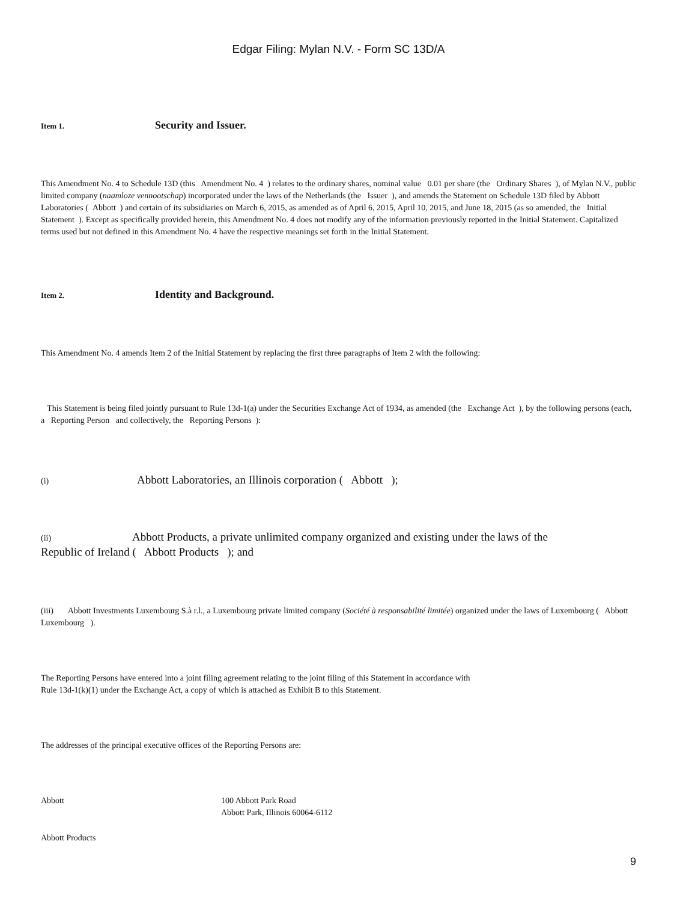Edgar Filing: Mylan N.V. - Form SC 13D/A
Item 1. Security and Issuer.
This Amendment No. 4 to Schedule 13D (this Amendment No. 4 ) relates to the ordinary shares, nominal value 0.01 per share (the Ordinary Shares ), of Mylan N.V., public limited company (naamloze vennootschap) incorporated under the laws of the Netherlands (the Issuer ), and amends the Statement on Schedule 13D filed by Abbott Laboratories ( Abbott ) and certain of its subsidiaries on March 6, 2015, as amended as of April 6, 2015, April 10, 2015, and June 18, 2015 (as so amended, the Initial Statement ). Except as specifically provided herein, this Amendment No. 4 does not modify any of the information previously reported in the Initial Statement. Capitalized terms used but not defined in this Amendment No. 4 have the respective meanings set forth in the Initial Statement.
Item 2. Identity and Background.
This Amendment No. 4 amends Item 2 of the Initial Statement by replacing the first three paragraphs of Item 2 with the following:
This Statement is being filed jointly pursuant to Rule 13d-1(a) under the Securities Exchange Act of 1934, as amended (the Exchange Act ), by the following persons (each, a Reporting Person and collectively, the Reporting Persons ):
(i) Abbott Laboratories, an Illinois corporation ( Abbott );
(ii) Abbott Products, a private unlimited company organized and existing under the laws of the
Republic of Ireland ( Abbott Products ); and
(iii) Abbott Investments Luxembourg S.à r.l., a Luxembourg private limited company (Société à responsabilité limitée) organized under the laws of Luxembourg ( Abbott Luxembourg ).
The Reporting Persons have entered into a joint filing agreement relating to the joint filing of this Statement in accordance with
Rule 13d-1(k)(1) under the Exchange Act, a copy of which is attached as Exhibit B to this Statement.
The addresses of the principal executive offices of the Reporting Persons are:
Abbott 100 Abbott Park Road
Abbott Park, Illinois 60064-6112
Abbott Products
9